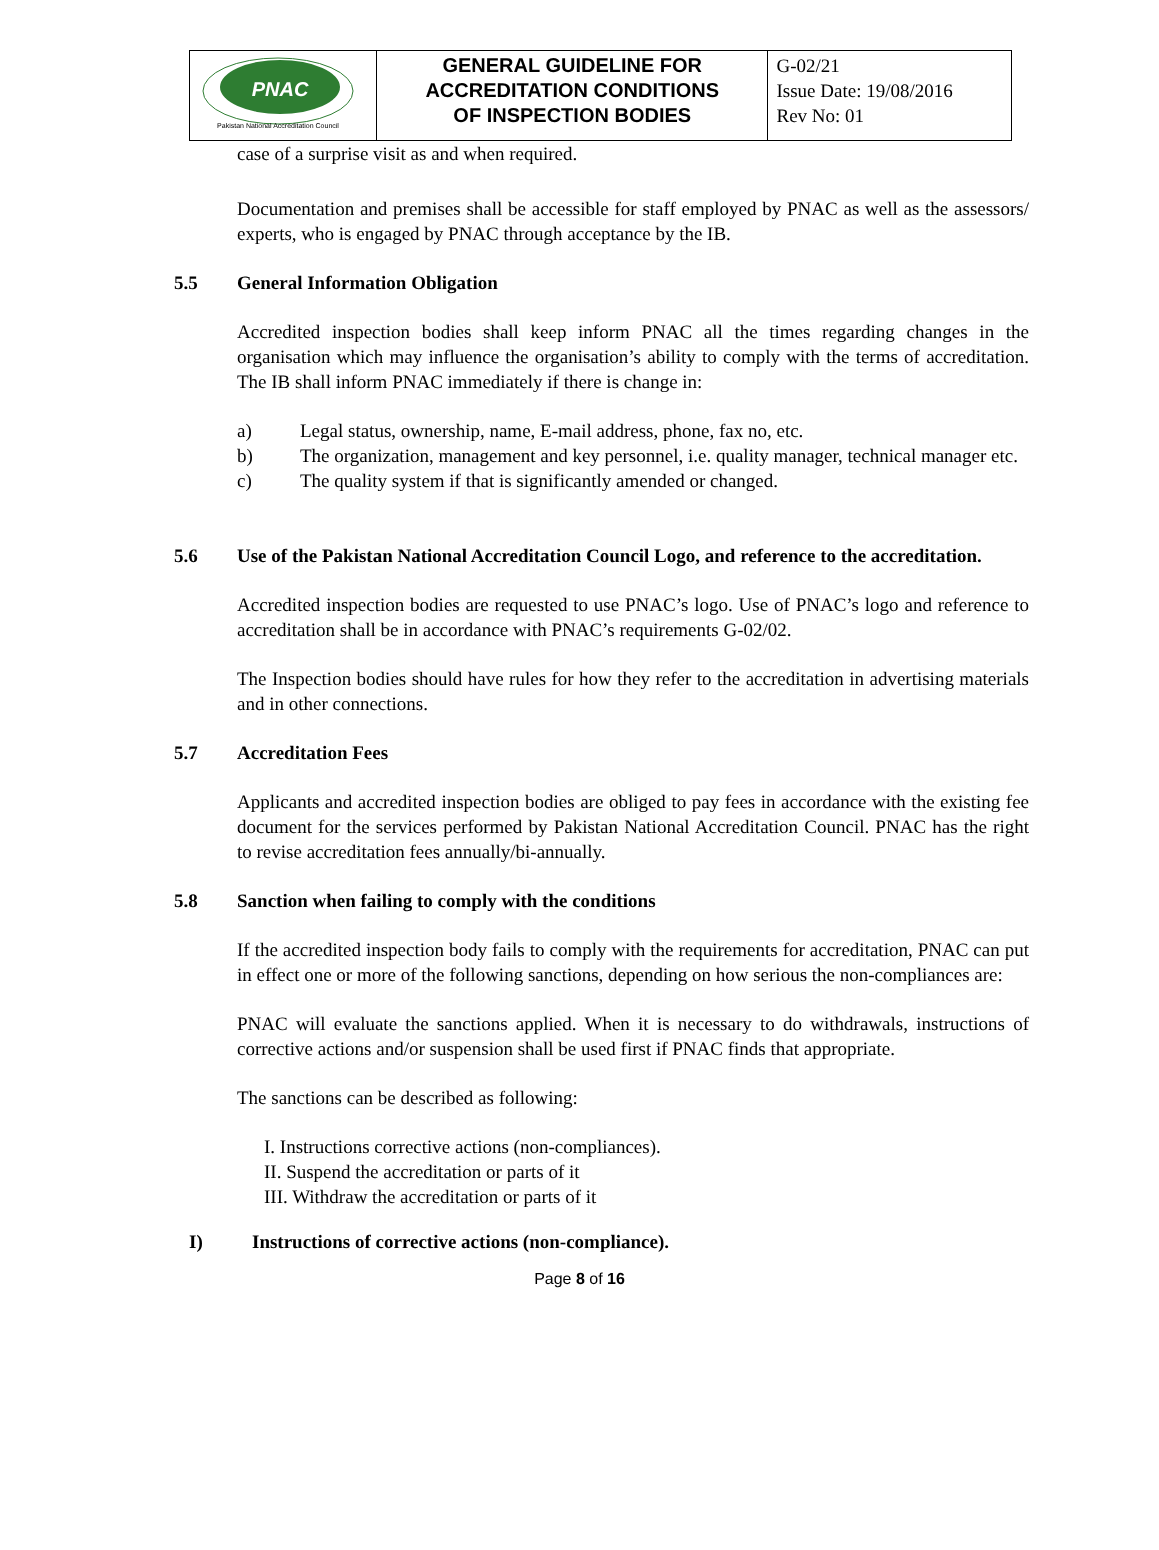| PNAC Pakistan National Accreditation Council | GENERAL GUIDELINE FOR ACCREDITATION CONDITIONS OF INSPECTION BODIES | G-02/21 Issue Date: 19/08/2016 Rev No: 01 |
case of a surprise visit as and when required.
Documentation and premises shall be accessible for staff employed by PNAC as well as the assessors/ experts, who is engaged by PNAC through acceptance by the IB.
5.5 General Information Obligation
Accredited inspection bodies shall keep inform PNAC all the times regarding changes in the organisation which may influence the organisation’s ability to comply with the terms of accreditation. The IB shall inform PNAC immediately if there is change in:
a) Legal status, ownership, name, E-mail address, phone, fax no, etc.
b) The organization, management and key personnel, i.e. quality manager, technical manager etc.
c) The quality system if that is significantly amended or changed.
5.6 Use of the Pakistan National Accreditation Council Logo, and reference to the accreditation.
Accredited inspection bodies are requested to use PNAC’s logo. Use of PNAC’s logo and reference to accreditation shall be in accordance with PNAC’s requirements G-02/02.
The Inspection bodies should have rules for how they refer to the accreditation in advertising materials and in other connections.
5.7 Accreditation Fees
Applicants and accredited inspection bodies are obliged to pay fees in accordance with the existing fee document for the services performed by Pakistan National Accreditation Council. PNAC has the right to revise accreditation fees annually/bi-annually.
5.8 Sanction when failing to comply with the conditions
If the accredited inspection body fails to comply with the requirements for accreditation, PNAC can put in effect one or more of the following sanctions, depending on how serious the non-compliances are:
PNAC will evaluate the sanctions applied. When it is necessary to do withdrawals, instructions of corrective actions and/or suspension shall be used first if PNAC finds that appropriate.
The sanctions can be described as following:
I. Instructions corrective actions (non-compliances).
II. Suspend the accreditation or parts of it
III. Withdraw the accreditation or parts of it
I) Instructions of corrective actions (non-compliance).
Page 8 of 16